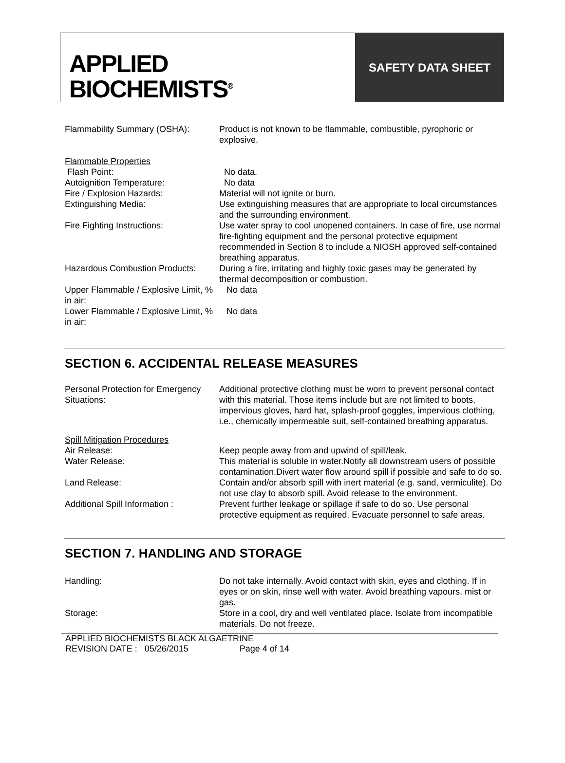APPLIED
BIOCHEMISTS<sup>®</sup>
SAFETY DATA SHEET
| Flammability Summary (OSHA): | Product is not known to be flammable, combustible, pyrophoric or explosive. |
| Flammable Properties | |
| Flash Point: | No data. |
| Autoignition Temperature: | No data |
| Fire / Explosion Hazards: | Material will not ignite or burn. |
| Extinguishing Media: | Use extinguishing measures that are appropriate to local circumstances and the surrounding environment. |
| Fire Fighting Instructions: | Use water spray to cool unopened containers. In case of fire, use normal fire-fighting equipment and the personal protective equipment recommended in Section 8 to include a NIOSH approved self-contained breathing apparatus. |
| Hazardous Combustion Products: | During a fire, irritating and highly toxic gases may be generated by thermal decomposition or combustion. |
| Upper Flammable / Explosive Limit, % in air: | No data |
| Lower Flammable / Explosive Limit, % in air: | No data |
SECTION 6. ACCIDENTAL RELEASE MEASURES
| Personal Protection for Emergency Situations: | Additional protective clothing must be worn to prevent personal contact with this material. Those items include but are not limited to boots, impervious gloves, hard hat, splash-proof goggles, impervious clothing, i.e., chemically impermeable suit, self-contained breathing apparatus. |
| Spill Mitigation Procedures | |
| Air Release: | Keep people away from and upwind of spill/leak. |
| Water Release: | This material is soluble in water.Notify all downstream users of possible contamination.Divert water flow around spill if possible and safe to do so. |
| Land Release: | Contain and/or absorb spill with inert material (e.g. sand, vermiculite). Do not use clay to absorb spill. Avoid release to the environment. |
| Additional Spill Information : | Prevent further leakage or spillage if safe to do so. Use personal protective equipment as required. Evacuate personnel to safe areas. |
SECTION 7. HANDLING AND STORAGE
| Handling: | Do not take internally. Avoid contact with skin, eyes and clothing. If in eyes or on skin, rinse well with water. Avoid breathing vapours, mist or gas. |
| Storage: | Store in a cool, dry and well ventilated place. Isolate from incompatible materials. Do not freeze. |
APPLIED BIOCHEMISTS BLACK ALGAETRINE
REVISION DATE : 05/26/2015 Page 4 of 14